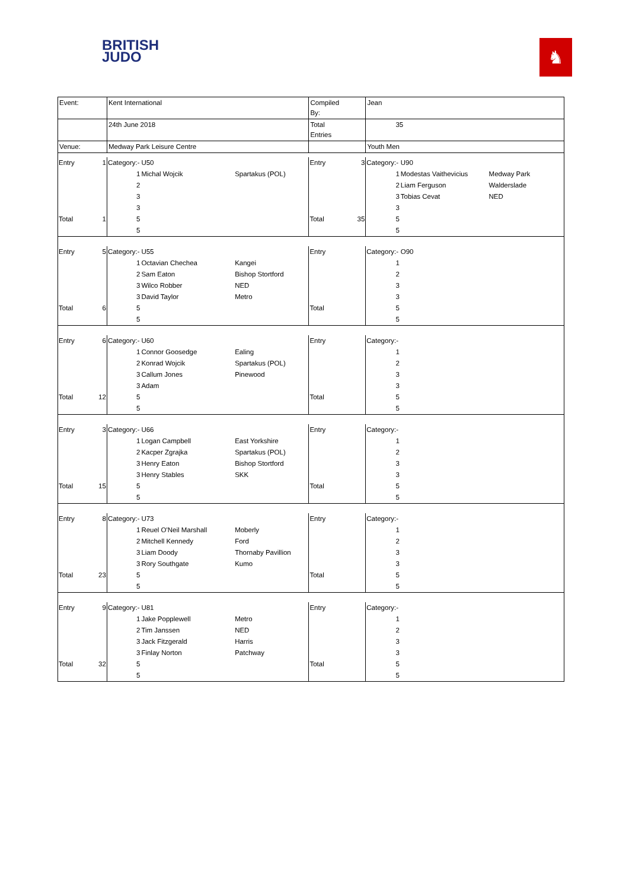BRITISH
JUDO
♞
| Event: | Kent International | Compiled By: | Jean |
| | 24th June 2018 | Total Entries | 35 |
| Venue: | Medway Park Leisure Centre | | Youth Men |
| / Entry / 1 / Category:- / U50 / / Entry / 3 / Category:- / U90 / / / / / 1 / Michal Wojcik / Spartakus (POL) / / / 1 / Modestas Vaithevicius / Medway Park / / / / 2 / / / / / 2 / Liam Ferguson / Walderslade / / / / 3 / / / / / 3 / Tobias Cevat / NED / / / / 3 / / / / / 3 / / / / Total / 1 / 5 / / / Total / 35 / 5 / / / / / / 5 / / / / / 5 / / / / Entry / 5 / Category:- / U55 / / Entry / / Category:- / O90 / / / / / 1 / Octavian Chechea / Kangei / / / 1 / / / / / / 2 / Sam Eaton / Bishop Stortford / / / 2 / / / / / / 3 / Wilco Robber / NED / / / 3 / / / / / / 3 / David Taylor / Metro / / / 3 / / / / Total / 6 / 5 / / / Total / / 5 / / / / / / 5 / / / / / 5 / / / / Entry / 6 / Category:- / U60 / / Entry / / Category:- / / / / / / 1 / Connor Goosedge / Ealing / / / 1 / / / / / / 2 / Konrad Wojcik / Spartakus (POL) / / / 2 / / / / / / 3 / Callum Jones / Pinewood / / / 3 / / / / / / 3 / Adam / / / / 3 / / / / Total / 12 / 5 / / / Total / / 5 / / / / / / 5 / / / / / 5 / / / / Entry / 3 / Category:- / U66 / / Entry / / Category:- / / / / / / 1 / Logan Campbell / East Yorkshire / / / 1 / / / / / / 2 / Kacper Zgrajka / Spartakus (POL) / / / 2 / / / / / / 3 / Henry Eaton / Bishop Stortford / / / 3 / / / / / / 3 / Henry Stables / SKK / / / 3 / / / / Total / 15 / 5 / / / Total / / 5 / / / / / / 5 / / / / / 5 / / / / Entry / 8 / Category:- / U73 / / Entry / / Category:- / / / / / / 1 / Reuel O'Neil Marshall / Moberly / / / 1 / / / / / / 2 / Mitchell Kennedy / Ford / / / 2 / / / / / / 3 / Liam Doody / Thornaby Pavillion / / / 3 / / / / / / 3 / Rory Southgate / Kumo / / / 3 / / / / Total / 23 / 5 / / / Total / / 5 / / / / / / 5 / / / / / 5 / / / / Entry / 9 / Category:- / U81 / / Entry / / Category:- / / / / / / 1 / Jake Popplewell / Metro / / / 1 / / / / / / 2 / Tim Janssen / NED / / / 2 / / / / / / 3 / Jack Fitzgerald / Harris / / / 3 / / / / / / 3 / Finlay Norton / Patchway / / / 3 / / / / Total / 32 / 5 / / / Total / / 5 / / / / / / 5 / / / / / 5 / / / |